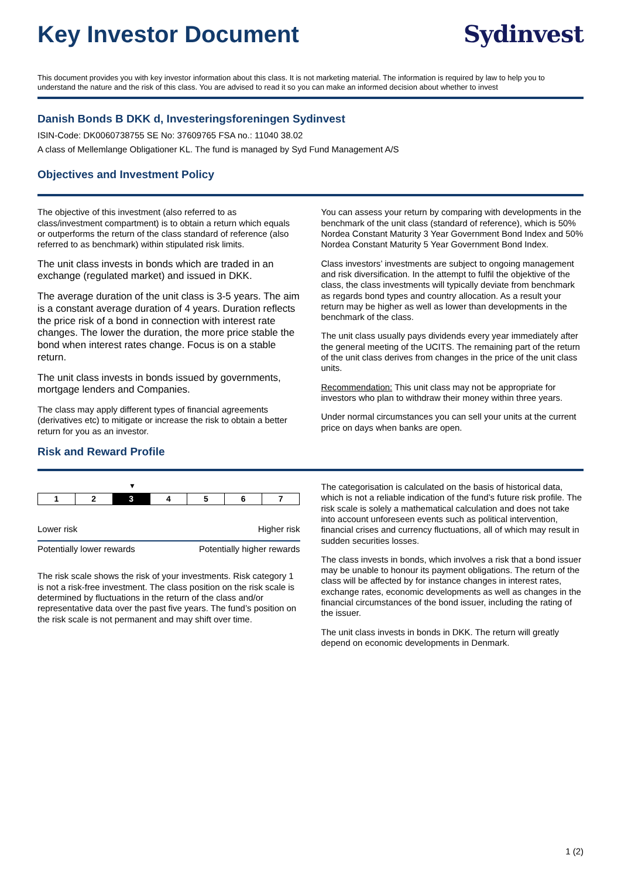Key Investor Document Sydinvest
This document provides you with key investor information about this class. It is not marketing material. The information is required by law to help you to understand the nature and the risk of this class. You are advised to read it so you can make an informed decision about whether to invest
Danish Bonds B DKK d, Investeringsforeningen Sydinvest
ISIN-Code: DK0060738755 SE No: 37609765 FSA no.: 11040 38.02
A class of Mellemlange Obligationer KL. The fund is managed by Syd Fund Management A/S
Objectives and Investment Policy
The objective of this investment (also referred to as class/investment compartment) is to obtain a return which equals or outperforms the return of the class standard of reference (also referred to as benchmark) within stipulated risk limits.
The unit class invests in bonds which are traded in an exchange (regulated market) and issued in DKK.
The average duration of the unit class is 3-5 years. The aim is a constant average duration of 4 years. Duration reflects the price risk of a bond in connection with interest rate changes. The lower the duration, the more price stable the bond when interest rates change. Focus is on a stable return.
The unit class invests in bonds issued by governments, mortgage lenders and Companies.
The class may apply different types of financial agreements (derivatives etc) to mitigate or increase the risk to obtain a better return for you as an investor.
You can assess your return by comparing with developments in the benchmark of the unit class (standard of reference), which is 50% Nordea Constant Maturity 3 Year Government Bond Index and 50% Nordea Constant Maturity 5 Year Government Bond Index.
Class investors’ investments are subject to ongoing management and risk diversification. In the attempt to fulfil the objektive of the class, the class investments will typically deviate from benchmark as regards bond types and country allocation. As a result your return may be higher as well as lower than developments in the benchmark of the class.
The unit class usually pays dividends every year immediately after the general meeting of the UCITS. The remaining part of the return of the unit class derives from changes in the price of the unit class units.
Recommendation: This unit class may not be appropriate for investors who plan to withdraw their money within three years.
Under normal circumstances you can sell your units at the current price on days when banks are open.
Risk and Reward Profile
▼
| 1 | 2 | 3 | 4 | 5 | 6 | 7 |
Lower risk Higher risk
Potentially lower rewards Potentially higher rewards
The risk scale shows the risk of your investments. Risk category 1 is not a risk-free investment. The class position on the risk scale is determined by fluctuations in the return of the class and/or representative data over the past five years. The fund’s position on the risk scale is not permanent and may shift over time.
The categorisation is calculated on the basis of historical data, which is not a reliable indication of the fund’s future risk profile. The risk scale is solely a mathematical calculation and does not take into account unforeseen events such as political intervention, financial crises and currency fluctuations, all of which may result in sudden securities losses.
The class invests in bonds, which involves a risk that a bond issuer may be unable to honour its payment obligations. The return of the class will be affected by for instance changes in interest rates, exchange rates, economic developments as well as changes in the financial circumstances of the bond issuer, including the rating of the issuer.
The unit class invests in bonds in DKK. The return will greatly depend on economic developments in Denmark.
1 (2)